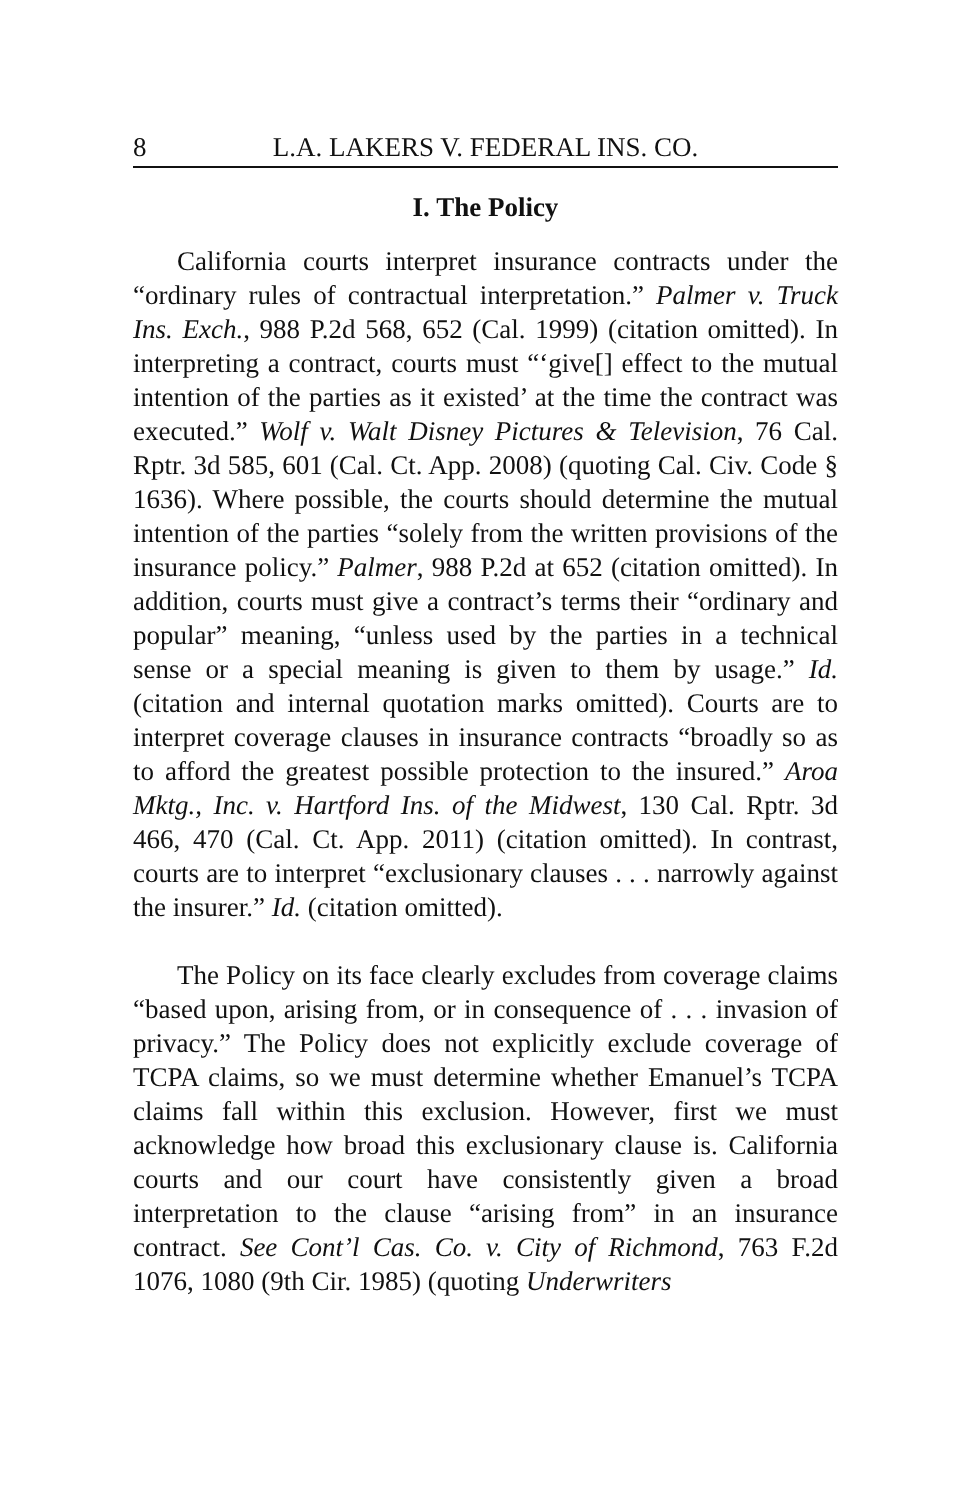8 L.A. LAKERS V. FEDERAL INS. CO.
I. The Policy
California courts interpret insurance contracts under the “ordinary rules of contractual interpretation.” Palmer v. Truck Ins. Exch., 988 P.2d 568, 652 (Cal. 1999) (citation omitted). In interpreting a contract, courts must “‘give[] effect to the mutual intention of the parties as it existed’ at the time the contract was executed.” Wolf v. Walt Disney Pictures & Television, 76 Cal. Rptr. 3d 585, 601 (Cal. Ct. App. 2008) (quoting Cal. Civ. Code § 1636). Where possible, the courts should determine the mutual intention of the parties “solely from the written provisions of the insurance policy.” Palmer, 988 P.2d at 652 (citation omitted). In addition, courts must give a contract’s terms their “ordinary and popular” meaning, “unless used by the parties in a technical sense or a special meaning is given to them by usage.” Id. (citation and internal quotation marks omitted). Courts are to interpret coverage clauses in insurance contracts “broadly so as to afford the greatest possible protection to the insured.” Aroa Mktg., Inc. v. Hartford Ins. of the Midwest, 130 Cal. Rptr. 3d 466, 470 (Cal. Ct. App. 2011) (citation omitted). In contrast, courts are to interpret “exclusionary clauses . . . narrowly against the insurer.” Id. (citation omitted).
The Policy on its face clearly excludes from coverage claims “based upon, arising from, or in consequence of . . . invasion of privacy.” The Policy does not explicitly exclude coverage of TCPA claims, so we must determine whether Emanuel’s TCPA claims fall within this exclusion. However, first we must acknowledge how broad this exclusionary clause is. California courts and our court have consistently given a broad interpretation to the clause “arising from” in an insurance contract. See Cont’l Cas. Co. v. City of Richmond, 763 F.2d 1076, 1080 (9th Cir. 1985) (quoting Underwriters